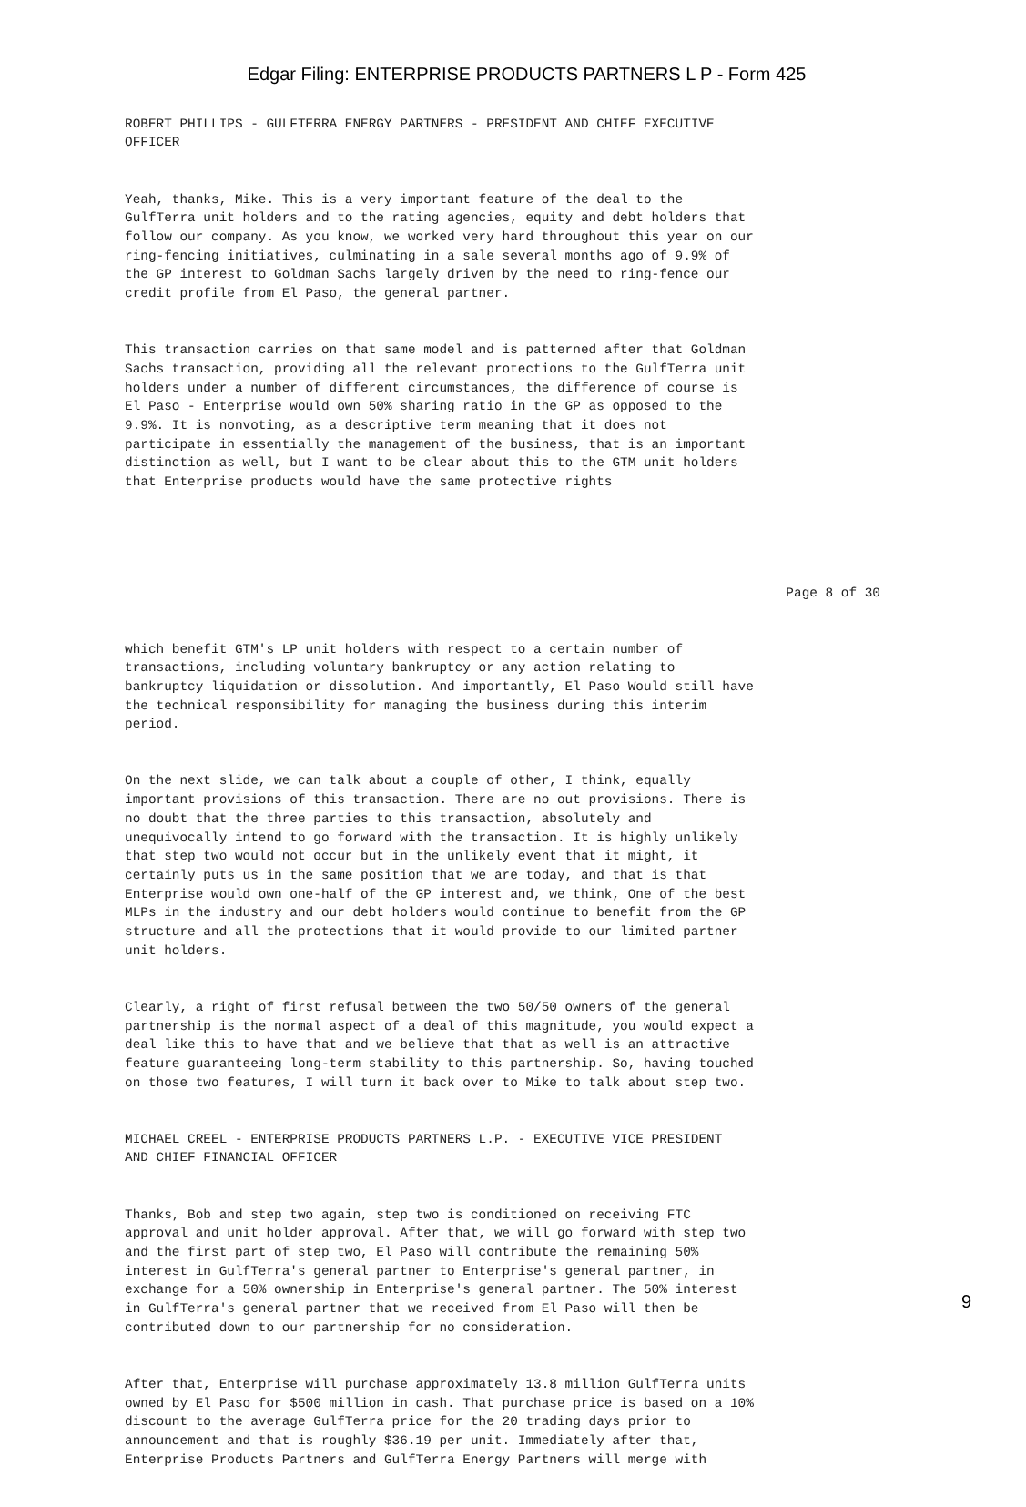Edgar Filing: ENTERPRISE PRODUCTS PARTNERS L P - Form 425
ROBERT PHILLIPS - GULFTERRA ENERGY PARTNERS - PRESIDENT AND CHIEF EXECUTIVE OFFICER
Yeah, thanks, Mike. This is a very important feature of the deal to the GulfTerra unit holders and to the rating agencies, equity and debt holders that follow our company. As you know, we worked very hard throughout this year on our ring-fencing initiatives, culminating in a sale several months ago of 9.9% of the GP interest to Goldman Sachs largely driven by the need to ring-fence our credit profile from El Paso, the general partner.
This transaction carries on that same model and is patterned after that Goldman Sachs transaction, providing all the relevant protections to the GulfTerra unit holders under a number of different circumstances, the difference of course is El Paso - Enterprise would own 50% sharing ratio in the GP as opposed to the 9.9%. It is nonvoting, as a descriptive term meaning that it does not participate in essentially the management of the business, that is an important distinction as well, but I want to be clear about this to the GTM unit holders that Enterprise products would have the same protective rights
Page 8 of 30
which benefit GTM's LP unit holders with respect to a certain number of transactions, including voluntary bankruptcy or any action relating to bankruptcy liquidation or dissolution. And importantly, El Paso Would still have the technical responsibility for managing the business during this interim period.
On the next slide, we can talk about a couple of other, I think, equally important provisions of this transaction. There are no out provisions. There is no doubt that the three parties to this transaction, absolutely and unequivocally intend to go forward with the transaction. It is highly unlikely that step two would not occur but in the unlikely event that it might, it certainly puts us in the same position that we are today, and that is that Enterprise would own one-half of the GP interest and, we think, One of the best MLPs in the industry and our debt holders would continue to benefit from the GP structure and all the protections that it would provide to our limited partner unit holders.
Clearly, a right of first refusal between the two 50/50 owners of the general partnership is the normal aspect of a deal of this magnitude, you would expect a deal like this to have that and we believe that that as well is an attractive feature guaranteeing long-term stability to this partnership. So, having touched on those two features, I will turn it back over to Mike to talk about step two.
MICHAEL CREEL - ENTERPRISE PRODUCTS PARTNERS L.P. - EXECUTIVE VICE PRESIDENT AND CHIEF FINANCIAL OFFICER
Thanks, Bob and step two again, step two is conditioned on receiving FTC approval and unit holder approval. After that, we will go forward with step two and the first part of step two, El Paso will contribute the remaining 50% interest in GulfTerra's general partner to Enterprise's general partner, in exchange for a 50% ownership in Enterprise's general partner. The 50% interest in GulfTerra's general partner that we received from El Paso will then be contributed down to our partnership for no consideration.
After that, Enterprise will purchase approximately 13.8 million GulfTerra units owned by El Paso for $500 million in cash. That purchase price is based on a 10% discount to the average GulfTerra price for the 20 trading days prior to announcement and that is roughly $36.19 per unit. Immediately after that, Enterprise Products Partners and GulfTerra Energy Partners will merge with
9